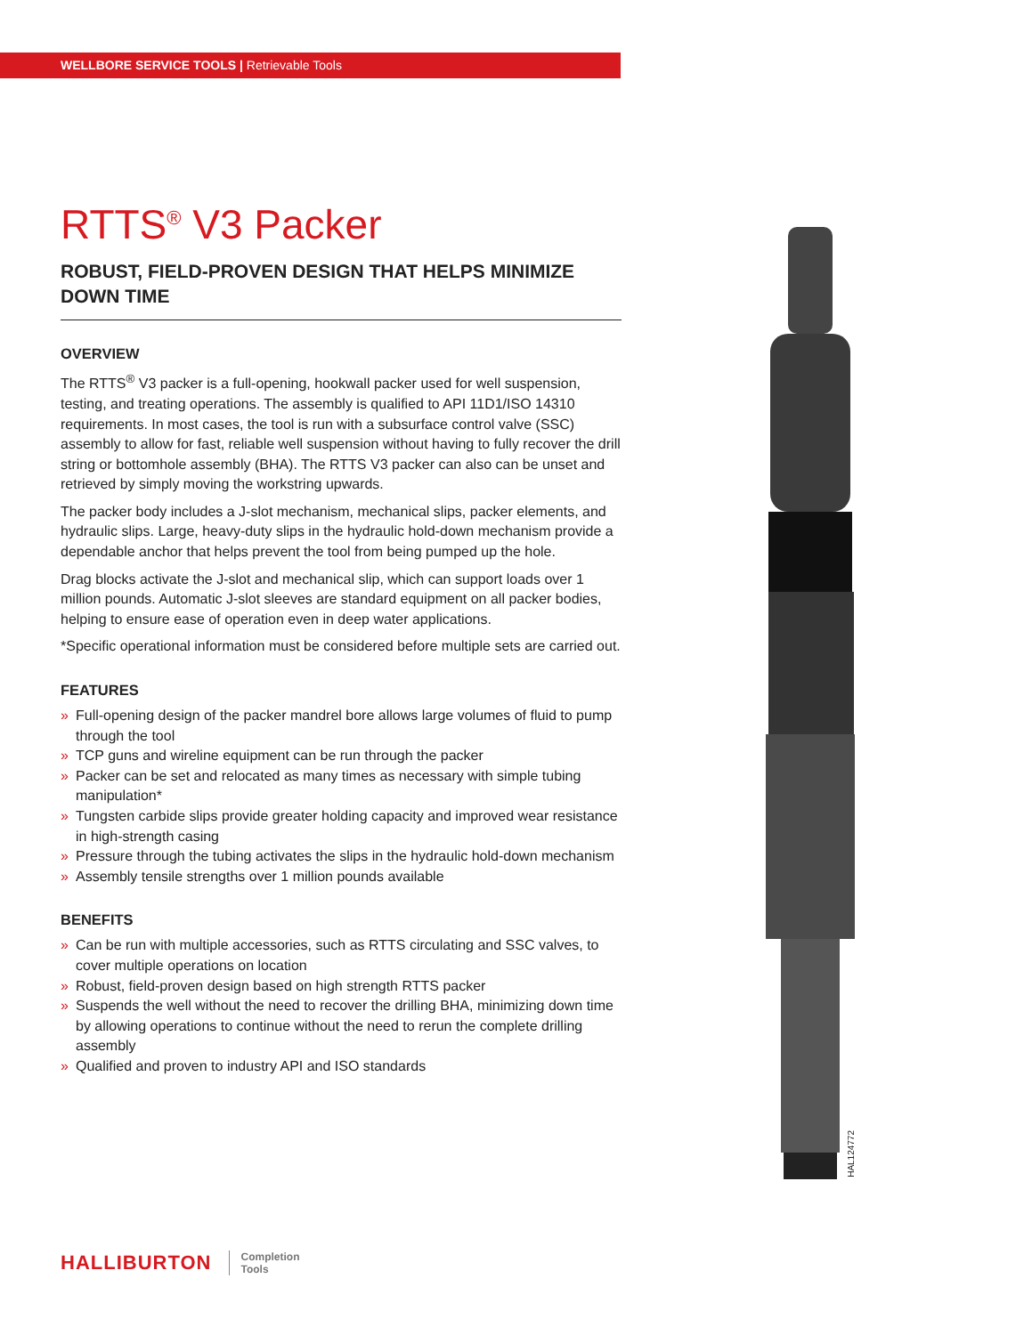WELLBORE SERVICE TOOLS | Retrievable Tools
RTTS<sup>®</sup> V3 Packer
ROBUST, FIELD-PROVEN DESIGN THAT HELPS MINIMIZE DOWN TIME
OVERVIEW
The RTTS<sup>®</sup> V3 packer is a full-opening, hookwall packer used for well suspension, testing, and treating operations. The assembly is qualified to API 11D1/ISO 14310 requirements. In most cases, the tool is run with a subsurface control valve (SSC) assembly to allow for fast, reliable well suspension without having to fully recover the drill string or bottomhole assembly (BHA). The RTTS V3 packer can also can be unset and retrieved by simply moving the workstring upwards.
The packer body includes a J-slot mechanism, mechanical slips, packer elements, and hydraulic slips. Large, heavy-duty slips in the hydraulic hold-down mechanism provide a dependable anchor that helps prevent the tool from being pumped up the hole.
Drag blocks activate the J-slot and mechanical slip, which can support loads over 1 million pounds. Automatic J-slot sleeves are standard equipment on all packer bodies, helping to ensure ease of operation even in deep water applications.
*Specific operational information must be considered before multiple sets are carried out.
FEATURES
» Full-opening design of the packer mandrel bore allows large volumes of fluid to pump through the tool
» TCP guns and wireline equipment can be run through the packer
» Packer can be set and relocated as many times as necessary with simple tubing manipulation*
» Tungsten carbide slips provide greater holding capacity and improved wear resistance in high-strength casing
» Pressure through the tubing activates the slips in the hydraulic hold-down mechanism
» Assembly tensile strengths over 1 million pounds available
BENEFITS
» Can be run with multiple accessories, such as RTTS circulating and SSC valves, to cover multiple operations on location
» Robust, field-proven design based on high strength RTTS packer
» Suspends the well without the need to recover the drilling BHA, minimizing down time by allowing operations to continue without the need to rerun the complete drilling assembly
» Qualified and proven to industry API and ISO standards
HAL124772
HALLIBURTON
Completion
Tools